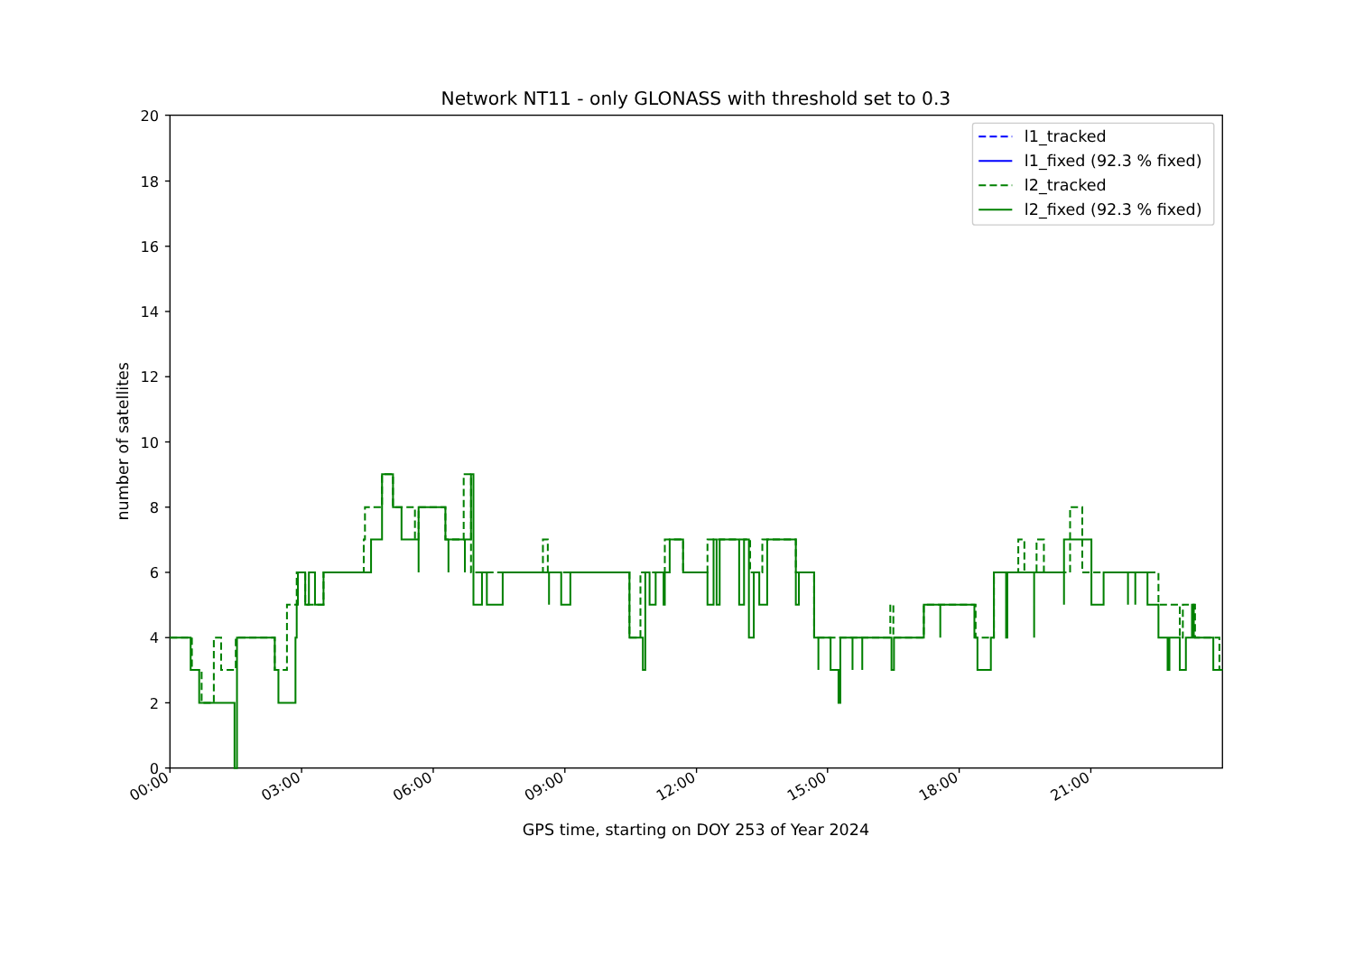Network NT11 - only GLONASS with threshold set to 0.3
0
2
4
6
8
10
12
14
16
18
20
00:00
03:00
06:00
09:00
12:00
15:00
18:00
21:00
GPS time, starting on DOY 253 of Year 2024
number of satellites
l1_tracked
l1_fixed (92.3 % fixed)
l2_tracked
l2_fixed (92.3 % fixed)